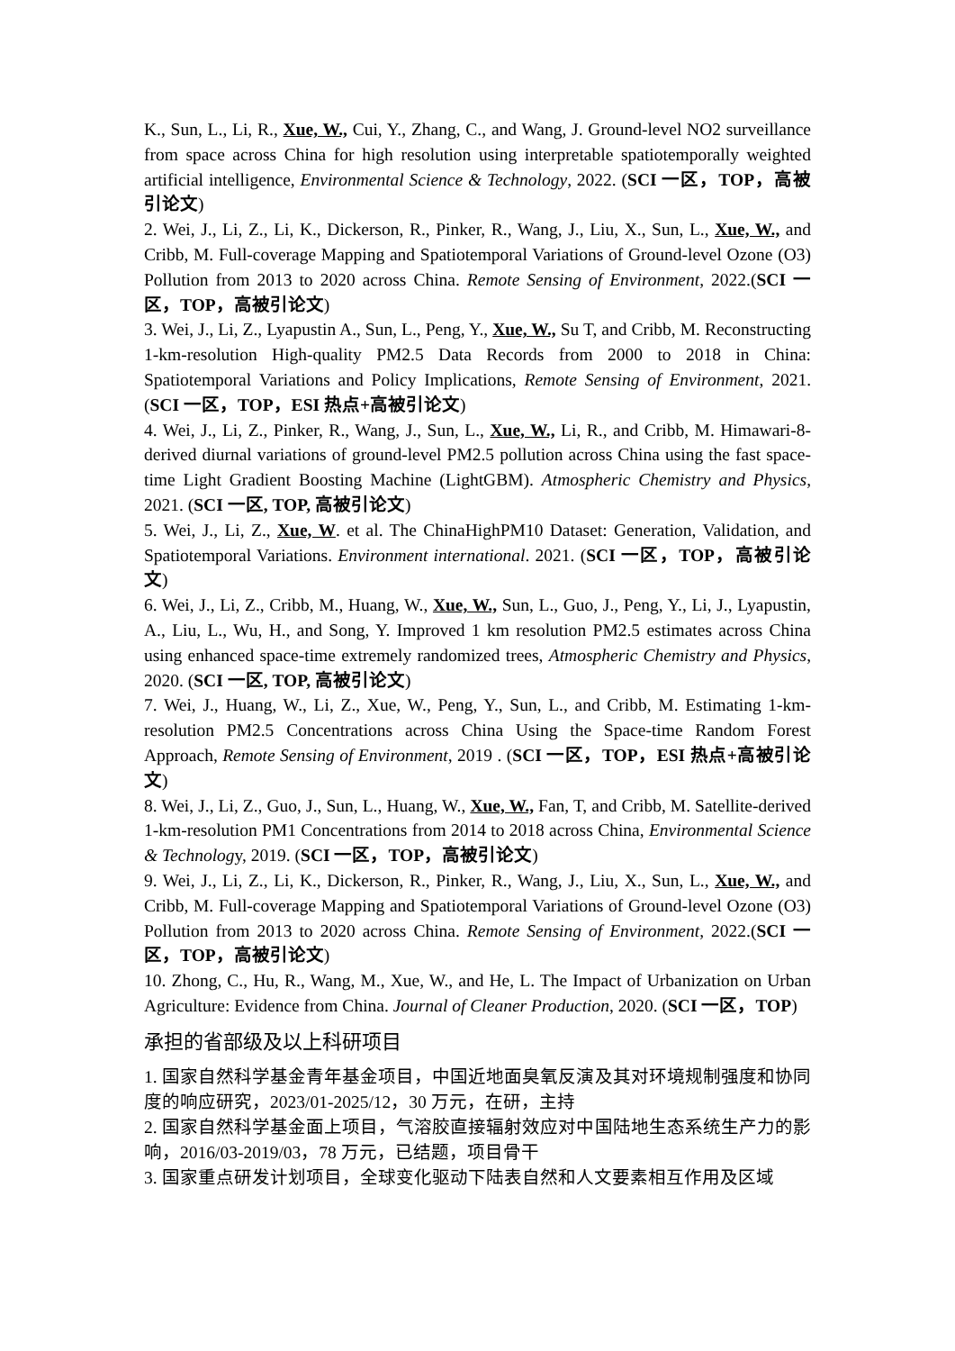K., Sun, L., Li, R., Xue, W., Cui, Y., Zhang, C., and Wang, J. Ground-level NO2 surveillance from space across China for high resolution using interpretable spatiotemporally weighted artificial intelligence, Environmental Science & Technology, 2022. (SCI 一区，TOP，高被引论文)
2. Wei, J., Li, Z., Li, K., Dickerson, R., Pinker, R., Wang, J., Liu, X., Sun, L., Xue, W., and Cribb, M. Full-coverage Mapping and Spatiotemporal Variations of Ground-level Ozone (O3) Pollution from 2013 to 2020 across China. Remote Sensing of Environment, 2022.(SCI 一区，TOP，高被引论文)
3. Wei, J., Li, Z., Lyapustin A., Sun, L., Peng, Y., Xue, W., Su T, and Cribb, M. Reconstructing 1-km-resolution High-quality PM2.5 Data Records from 2000 to 2018 in China: Spatiotemporal Variations and Policy Implications, Remote Sensing of Environment, 2021. (SCI 一区，TOP，ESI 热点+高被引论文)
4. Wei, J., Li, Z., Pinker, R., Wang, J., Sun, L., Xue, W., Li, R., and Cribb, M. Himawari-8-derived diurnal variations of ground-level PM2.5 pollution across China using the fast space-time Light Gradient Boosting Machine (LightGBM). Atmospheric Chemistry and Physics, 2021. (SCI 一区, TOP, 高被引论文)
5. Wei, J., Li, Z., Xue, W. et al. The ChinaHighPM10 Dataset: Generation, Validation, and Spatiotemporal Variations. Environment international. 2021. (SCI 一区，TOP，高被引论文)
6. Wei, J., Li, Z., Cribb, M., Huang, W., Xue, W., Sun, L., Guo, J., Peng, Y., Li, J., Lyapustin, A., Liu, L., Wu, H., and Song, Y. Improved 1 km resolution PM2.5 estimates across China using enhanced space-time extremely randomized trees, Atmospheric Chemistry and Physics, 2020. (SCI 一区, TOP, 高被引论文)
7. Wei, J., Huang, W., Li, Z., Xue, W., Peng, Y., Sun, L., and Cribb, M. Estimating 1-km-resolution PM2.5 Concentrations across China Using the Space-time Random Forest Approach, Remote Sensing of Environment, 2019 . (SCI 一区，TOP，ESI 热点+高被引论文)
8. Wei, J., Li, Z., Guo, J., Sun, L., Huang, W., Xue, W., Fan, T, and Cribb, M. Satellite-derived 1-km-resolution PM1 Concentrations from 2014 to 2018 across China, Environmental Science & Technology, 2019. (SCI 一区，TOP，高被引论文)
9. Wei, J., Li, Z., Li, K., Dickerson, R., Pinker, R., Wang, J., Liu, X., Sun, L., Xue, W., and Cribb, M. Full-coverage Mapping and Spatiotemporal Variations of Ground-level Ozone (O3) Pollution from 2013 to 2020 across China. Remote Sensing of Environment, 2022.(SCI 一区，TOP，高被引论文)
10. Zhong, C., Hu, R., Wang, M., Xue, W., and He, L. The Impact of Urbanization on Urban Agriculture: Evidence from China. Journal of Cleaner Production, 2020. (SCI 一区，TOP)
承担的省部级及以上科研项目
1. 国家自然科学基金青年基金项目，中国近地面臭氧反演及其对环境规制强度和协同度的响应研究，2023/01-2025/12，30 万元，在研，主持
2. 国家自然科学基金面上项目，气溶胶直接辐射效应对中国陆地生态系统生产力的影响，2016/03-2019/03，78 万元，已结题，项目骨干
3. 国家重点研发计划项目，全球变化驱动下陆表自然和人文要素相互作用及区域